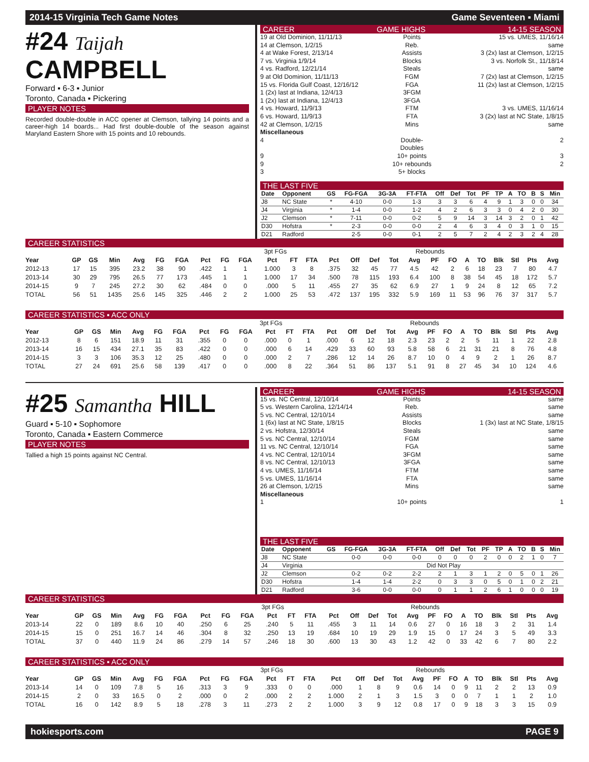2014-15 Virginia Tech Game Notes Game Seventeen ▪ Miami
#24 Taijah CAMPBELL
Forward ▪ 6-3 ▪ Junior
Toronto, Canada ▪ Pickering
PLAYER NOTES
Recorded double-double in ACC opener at Clemson, tallying 14 points and a career-high 14 boards... Had first double-double of the season against Maryland Eastern Shore with 15 points and 10 rebounds.
CAREER GAME HIGHS 14-15 SEASON
19 at Old Dominion, 11/11/13 Points 15 vs. UMES, 11/16/14
14 at Clemson, 1/2/15 Reb. same
4 at Wake Forest, 2/13/14 Assists 3 (2x) last at Clemson, 1/2/15
7 vs. Virginia 1/9/14 Blocks 3 vs. Norfolk St., 11/18/14
4 vs. Radford, 12/21/14 Steals same
9 at Old Dominion, 11/11/13 FGM 7 (2x) last at Clemson, 1/2/15
15 vs. Florida Gulf Coast, 12/16/12 FGA 11 (2x) last at Clemson, 1/2/15
1 (2x) last at Indiana, 12/4/13 3FGM
1 (2x) last at Indiana, 12/4/13 3FGA
4 vs. Howard, 11/9/13 FTM 3 vs. UMES, 11/16/14
6 vs. Howard, 11/9/13 FTA 3 (2x) last at NC State, 1/8/15
42 at Clemson, 1/2/15 Mins same
Miscellaneous
4 Double-Doubles 2
9 10+ points 3
9 10+ rebounds 2
3 5+ blocks
THE LAST FIVE
| Date | Opponent | GS | FG-FGA | 3G-3A | FT-FTA | Off | Def | Tot | PF | TP | A | TO | B | S | Min |
| --- | --- | --- | --- | --- | --- | --- | --- | --- | --- | --- | --- | --- | --- | --- | --- |
| J8 | NC State | * | 4-10 | 0-0 | 1-3 | 3 | 3 | 6 | 4 | 9 | 1 | 3 | 0 | 0 | 34 |
| J4 | Virginia | * | 1-4 | 0-0 | 1-2 | 4 | 2 | 6 | 3 | 3 | 0 | 4 | 2 | 0 | 30 |
| J2 | Clemson | * | 7-11 | 0-0 | 0-2 | 5 | 9 | 14 | 3 | 14 | 3 | 2 | 0 | 1 | 42 |
| D30 | Hofstra | * | 2-3 | 0-0 | 0-0 | 2 | 4 | 6 | 3 | 4 | 0 | 3 | 1 | 0 | 15 |
| D21 | Radford | | 2-5 | 0-0 | 0-1 | 2 | 5 | 7 | 2 | 4 | 2 | 3 | 2 | 4 | 28 |
CAREER STATISTICS
| | 3pt FGs | | | | | | | | | | Rebounds | | | | | | | | | | | | | | |
| --- | --- | --- | --- | --- | --- | --- | --- | --- | --- | --- | --- | --- | --- | --- | --- | --- | --- | --- | --- | --- | --- | --- | --- | --- | --- |
| Year | GP | GS | Min | Avg | FG | FGA | Pct | FG | FGA | Pct | FT | FTA | Pct | Off | Def | Tot | Avg | PF | FO | A | TO | Blk | Stl | Pts | Avg |
| 2012-13 | 17 | 15 | 395 | 23.2 | 38 | 90 | .422 | 1 | 1 | 1.000 | 3 | 8 | .375 | 32 | 45 | 77 | 4.5 | 42 | 2 | 6 | 18 | 23 | 7 | 80 | 4.7 |
| 2013-14 | 30 | 29 | 795 | 26.5 | 77 | 173 | .445 | 1 | 1 | 1.000 | 17 | 34 | .500 | 78 | 115 | 193 | 6.4 | 100 | 8 | 38 | 54 | 45 | 18 | 172 | 5.7 |
| 2014-15 | 9 | 7 | 245 | 27.2 | 30 | 62 | .484 | 0 | 0 | .000 | 5 | 11 | .455 | 27 | 35 | 62 | 6.9 | 27 | 1 | 9 | 24 | 8 | 12 | 65 | 7.2 |
| TOTAL | 56 | 51 | 1435 | 25.6 | 145 | 325 | .446 | 2 | 2 | 1.000 | 25 | 53 | .472 | 137 | 195 | 332 | 5.9 | 169 | 11 | 53 | 96 | 76 | 37 | 317 | 5.7 |
CAREER STATISTICS ▪ ACC ONLY
| | 3pt FGs | | | | | | | | | | Rebounds | | | | | | | | | | | | | | |
| --- | --- | --- | --- | --- | --- | --- | --- | --- | --- | --- | --- | --- | --- | --- | --- | --- | --- | --- | --- | --- | --- | --- | --- | --- | --- |
| Year | GP | GS | Min | Avg | FG | FGA | Pct | FG | FGA | Pct | FT | FTA | Pct | Off | Def | Tot | Avg | PF | FO | A | TO | Blk | Stl | Pts | Avg |
| 2012-13 | 8 | 6 | 151 | 18.9 | 11 | 31 | .355 | 0 | 0 | .000 | 0 | 1 | .000 | 6 | 12 | 18 | 2.3 | 23 | 2 | 2 | 5 | 11 | 1 | 22 | 2.8 |
| 2013-14 | 16 | 15 | 434 | 27.1 | 35 | 83 | .422 | 0 | 0 | .000 | 6 | 14 | .429 | 33 | 60 | 93 | 5.8 | 58 | 6 | 21 | 31 | 21 | 8 | 76 | 4.8 |
| 2014-15 | 3 | 3 | 106 | 35.3 | 12 | 25 | .480 | 0 | 0 | .000 | 2 | 7 | .286 | 12 | 14 | 26 | 8.7 | 10 | 0 | 4 | 9 | 2 | 1 | 26 | 8.7 |
| TOTAL | 27 | 24 | 691 | 25.6 | 58 | 139 | .417 | 0 | 0 | .000 | 8 | 22 | .364 | 51 | 86 | 137 | 5.1 | 91 | 8 | 27 | 45 | 34 | 10 | 124 | 4.6 |
#25 Samantha HILL
Guard ▪ 5-10 ▪ Sophomore
Toronto, Canada ▪ Eastern Commerce
PLAYER NOTES
Tallied a high 15 points against NC Central.
CAREER GAME HIGHS 14-15 SEASON
15 vs. NC Central, 12/10/14 Points same
5 vs. Western Carolina, 12/14/14 Reb. same
5 vs. NC Central, 12/10/14 Assists same
1 (6x) last at NC State, 1/8/15 Blocks 1 (3x) last at NC State, 1/8/15
2 vs. Hofstra, 12/30/14 Steals same
5 vs. NC Central, 12/10/14 FGM same
11 vs. NC Central, 12/10/14 FGA same
4 vs. NC Central, 12/10/14 3FGM same
8 vs. NC Central, 12/10/13 3FGA same
4 vs. UMES, 11/16/14 FTM same
5 vs. UMES, 11/16/14 FTA same
26 at Clemson, 1/2/15 Mins same
Miscellaneous
1 10+ points 1
THE LAST FIVE
| Date | Opponent | GS | FG-FGA | 3G-3A | FT-FTA | Off | Def | Tot | PF | TP | A | TO | B | S | Min |
| --- | --- | --- | --- | --- | --- | --- | --- | --- | --- | --- | --- | --- | --- | --- | --- |
| J8 | NC State | | 0-0 | 0-0 | 0-0 | 0 | 0 | 0 | 2 | 0 | 0 | 2 | 1 | 0 | 7 |
| J4 | Virginia | Did Not Play | | | | | | | | | | | | | |
| J2 | Clemson | | 0-2 | 0-2 | 2-2 | 2 | 1 | 3 | 1 | 2 | 0 | 5 | 0 | 1 | 26 |
| D30 | Hofstra | | 1-4 | 1-4 | 2-2 | 0 | 3 | 3 | 0 | 5 | 0 | 1 | 0 | 2 | 21 |
| D21 | Radford | | 3-6 | 0-0 | 0-0 | 0 | 1 | 1 | 2 | 6 | 1 | 0 | 0 | 0 | 19 |
CAREER STATISTICS
| | 3pt FGs | | | | | | | | | | Rebounds | | | | | | | | | | | | | | |
| --- | --- | --- | --- | --- | --- | --- | --- | --- | --- | --- | --- | --- | --- | --- | --- | --- | --- | --- | --- | --- | --- | --- | --- | --- | --- |
| Year | GP | GS | Min | Avg | FG | FGA | Pct | FG | FGA | Pct | FT | FTA | Pct | Off | Def | Tot | Avg | PF | FO | A | TO | Blk | Stl | Pts | Avg |
| 2013-14 | 22 | 0 | 189 | 8.6 | 10 | 40 | .250 | 6 | 25 | .240 | 5 | 11 | .455 | 3 | 11 | 14 | 0.6 | 27 | 0 | 16 | 18 | 3 | 2 | 31 | 1.4 |
| 2014-15 | 15 | 0 | 251 | 16.7 | 14 | 46 | .304 | 8 | 32 | .250 | 13 | 19 | .684 | 10 | 19 | 29 | 1.9 | 15 | 0 | 17 | 24 | 3 | 5 | 49 | 3.3 |
| TOTAL | 37 | 0 | 440 | 11.9 | 24 | 86 | .279 | 14 | 57 | .246 | 18 | 30 | .600 | 13 | 30 | 43 | 1.2 | 42 | 0 | 33 | 42 | 6 | 7 | 80 | 2.2 |
CAREER STATISTICS ▪ ACC ONLY
| | 3pt FGs | | | | | | | | | | Rebounds | | | | | | | | | | | | | | |
| --- | --- | --- | --- | --- | --- | --- | --- | --- | --- | --- | --- | --- | --- | --- | --- | --- | --- | --- | --- | --- | --- | --- | --- | --- | --- |
| Year | GP | GS | Min | Avg | FG | FGA | Pct | FG | FGA | Pct | FT | FTA | Pct | Off | Def | Tot | Avg | PF | FO | A | TO | Blk | Stl | Pts | Avg |
| 2013-14 | 14 | 0 | 109 | 7.8 | 5 | 16 | .313 | 3 | 9 | .333 | 0 | 0 | .000 | 1 | 8 | 9 | 0.6 | 14 | 0 | 9 | 11 | 2 | 2 | 13 | 0.9 |
| 2014-15 | 2 | 0 | 33 | 16.5 | 0 | 2 | .000 | 0 | 2 | .000 | 2 | 2 | 1.000 | 2 | 1 | 3 | 1.5 | 3 | 0 | 0 | 7 | 1 | 1 | 2 | 1.0 |
| TOTAL | 16 | 0 | 142 | 8.9 | 5 | 18 | .278 | 3 | 11 | .273 | 2 | 2 | 1.000 | 3 | 9 | 12 | 0.8 | 17 | 0 | 9 | 18 | 3 | 3 | 15 | 0.9 |
hokiesports.com PAGE 9